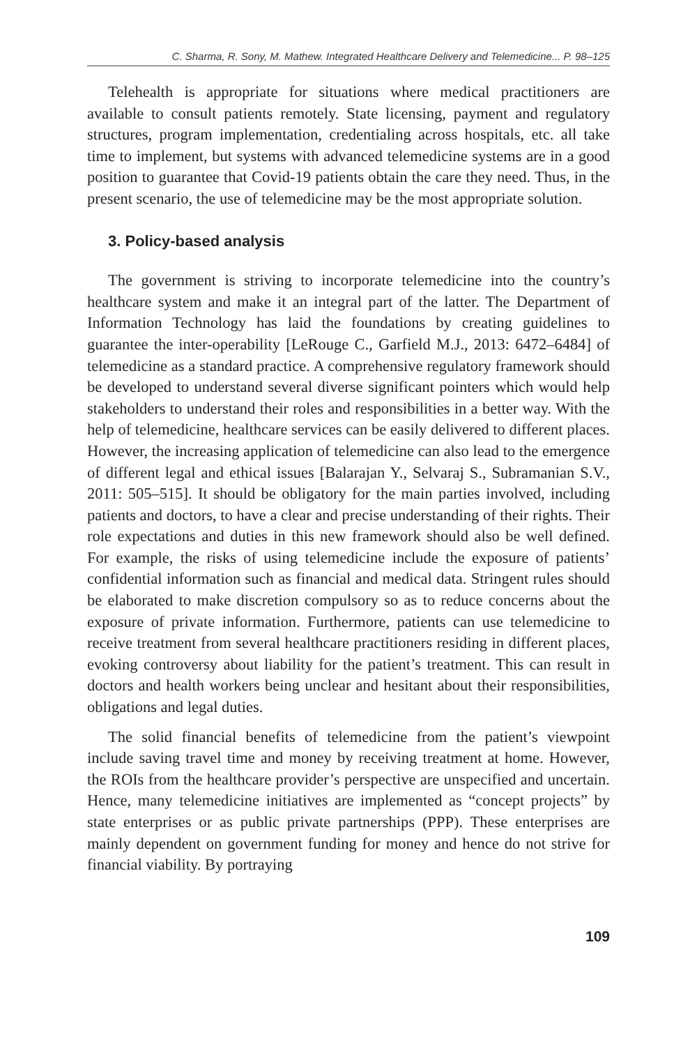C. Sharma, R. Sony, M. Mathew. Integrated Healthcare Delivery and Telemedicine... P. 98–125
Telehealth is appropriate for situations where medical practitioners are available to consult patients remotely. State licensing, payment and regulatory structures, program implementation, credentialing across hospitals, etc. all take time to implement, but systems with advanced telemedicine systems are in a good position to guarantee that Covid-19 patients obtain the care they need. Thus, in the present scenario, the use of telemedicine may be the most appropriate solution.
3. Policy-based analysis
The government is striving to incorporate telemedicine into the country’s healthcare system and make it an integral part of the latter. The Department of Information Technology has laid the foundations by creating guidelines to guarantee the inter-operability [LeRouge C., Garfield M.J., 2013: 6472–6484] of telemedicine as a standard practice. A comprehensive regulatory framework should be developed to understand several diverse significant pointers which would help stakeholders to understand their roles and responsibilities in a better way. With the help of telemedicine, healthcare services can be easily delivered to different places. However, the increasing application of telemedicine can also lead to the emergence of different legal and ethical issues [Balarajan Y., Selvaraj S., Subramanian S.V., 2011: 505–515]. It should be obligatory for the main parties involved, including patients and doctors, to have a clear and precise understanding of their rights. Their role expectations and duties in this new framework should also be well defined. For example, the risks of using telemedicine include the exposure of patients’ confidential information such as financial and medical data. Stringent rules should be elaborated to make discretion compulsory so as to reduce concerns about the exposure of private information. Furthermore, patients can use telemedicine to receive treatment from several healthcare practitioners residing in different places, evoking controversy about liability for the patient’s treatment. This can result in doctors and health workers being unclear and hesitant about their responsibilities, obligations and legal duties.
The solid financial benefits of telemedicine from the patient’s viewpoint include saving travel time and money by receiving treatment at home. However, the ROIs from the healthcare provider’s perspective are unspecified and uncertain. Hence, many telemedicine initiatives are implemented as “concept projects” by state enterprises or as public private partnerships (PPP). These enterprises are mainly dependent on government funding for money and hence do not strive for financial viability. By portraying
109